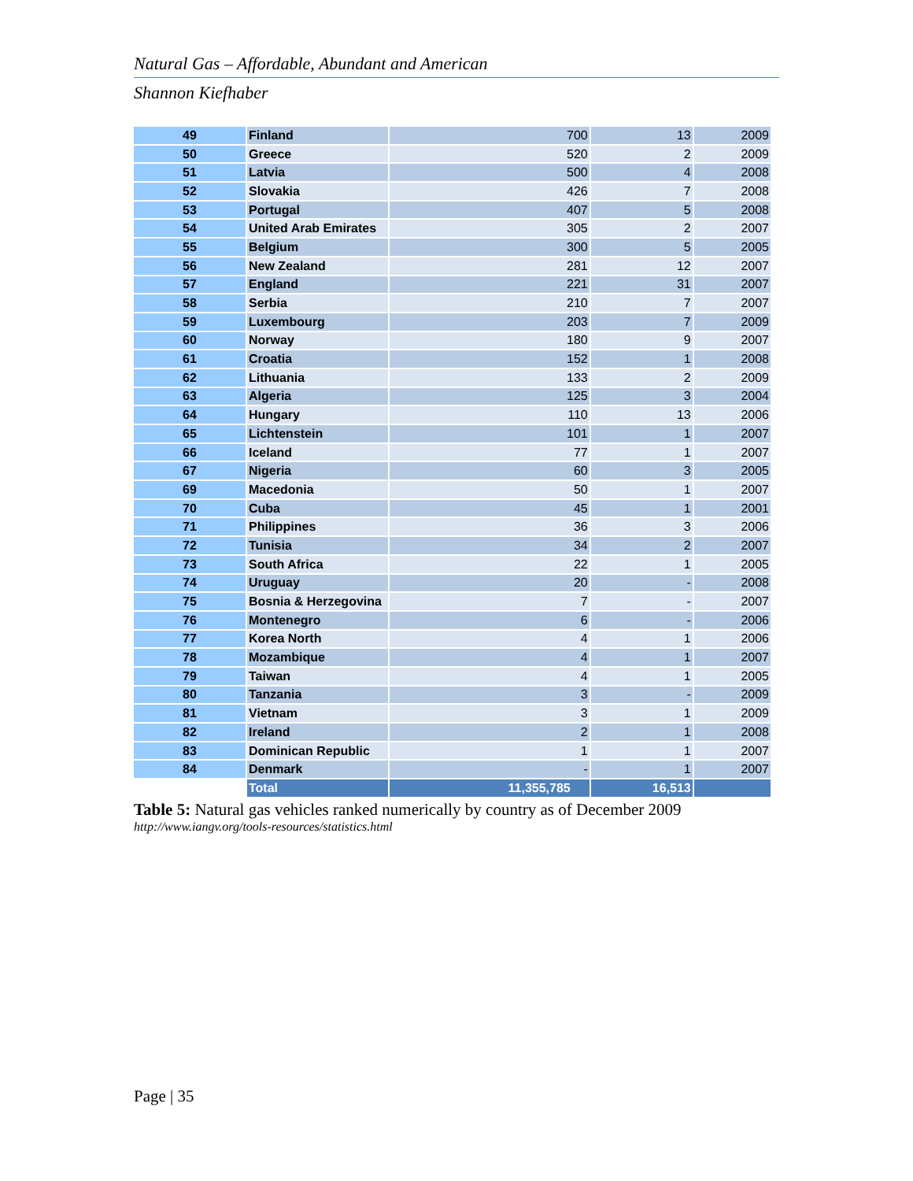Natural Gas – Affordable, Abundant and American
Shannon Kiefhaber
| 49 | Finland | 700 | 13 | 2009 |
| 50 | Greece | 520 | 2 | 2009 |
| 51 | Latvia | 500 | 4 | 2008 |
| 52 | Slovakia | 426 | 7 | 2008 |
| 53 | Portugal | 407 | 5 | 2008 |
| 54 | United Arab Emirates | 305 | 2 | 2007 |
| 55 | Belgium | 300 | 5 | 2005 |
| 56 | New Zealand | 281 | 12 | 2007 |
| 57 | England | 221 | 31 | 2007 |
| 58 | Serbia | 210 | 7 | 2007 |
| 59 | Luxembourg | 203 | 7 | 2009 |
| 60 | Norway | 180 | 9 | 2007 |
| 61 | Croatia | 152 | 1 | 2008 |
| 62 | Lithuania | 133 | 2 | 2009 |
| 63 | Algeria | 125 | 3 | 2004 |
| 64 | Hungary | 110 | 13 | 2006 |
| 65 | Lichtenstein | 101 | 1 | 2007 |
| 66 | Iceland | 77 | 1 | 2007 |
| 67 | Nigeria | 60 | 3 | 2005 |
| 69 | Macedonia | 50 | 1 | 2007 |
| 70 | Cuba | 45 | 1 | 2001 |
| 71 | Philippines | 36 | 3 | 2006 |
| 72 | Tunisia | 34 | 2 | 2007 |
| 73 | South Africa | 22 | 1 | 2005 |
| 74 | Uruguay | 20 | - | 2008 |
| 75 | Bosnia & Herzegovina | 7 | - | 2007 |
| 76 | Montenegro | 6 | - | 2006 |
| 77 | Korea North | 4 | 1 | 2006 |
| 78 | Mozambique | 4 | 1 | 2007 |
| 79 | Taiwan | 4 | 1 | 2005 |
| 80 | Tanzania | 3 | - | 2009 |
| 81 | Vietnam | 3 | 1 | 2009 |
| 82 | Ireland | 2 | 1 | 2008 |
| 83 | Dominican Republic | 1 | 1 | 2007 |
| 84 | Denmark | - | 1 | 2007 |
| | Total | 11,355,785 | 16,513 | |
Table 5: Natural gas vehicles ranked numerically by country as of December 2009
http://www.iangv.org/tools-resources/statistics.html
Page | 35